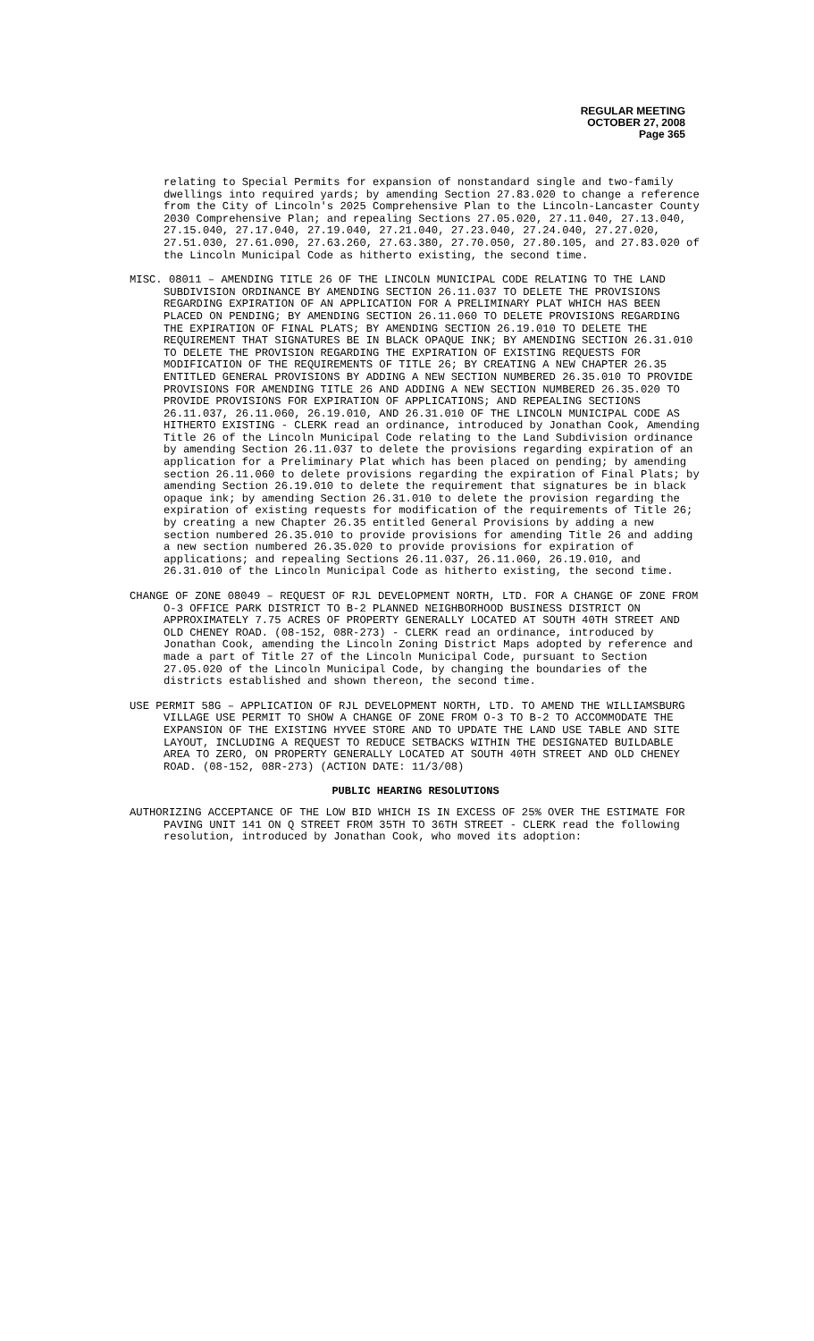REGULAR MEETING
OCTOBER 27, 2008
Page 365
relating to Special Permits for expansion of nonstandard single and two-family dwellings into required yards; by amending Section 27.83.020 to change a reference from the City of Lincoln's 2025 Comprehensive Plan to the Lincoln-Lancaster County 2030 Comprehensive Plan; and repealing Sections 27.05.020, 27.11.040, 27.13.040, 27.15.040, 27.17.040, 27.19.040, 27.21.040, 27.23.040, 27.24.040, 27.27.020, 27.51.030, 27.61.090, 27.63.260, 27.63.380, 27.70.050, 27.80.105, and 27.83.020 of the Lincoln Municipal Code as hitherto existing, the second time.
MISC. 08011 – AMENDING TITLE 26 OF THE LINCOLN MUNICIPAL CODE RELATING TO THE LAND SUBDIVISION ORDINANCE BY AMENDING SECTION 26.11.037 TO DELETE THE PROVISIONS REGARDING EXPIRATION OF AN APPLICATION FOR A PRELIMINARY PLAT WHICH HAS BEEN PLACED ON PENDING; BY AMENDING SECTION 26.11.060 TO DELETE PROVISIONS REGARDING THE EXPIRATION OF FINAL PLATS; BY AMENDING SECTION 26.19.010 TO DELETE THE REQUIREMENT THAT SIGNATURES BE IN BLACK OPAQUE INK; BY AMENDING SECTION 26.31.010 TO DELETE THE PROVISION REGARDING THE EXPIRATION OF EXISTING REQUESTS FOR MODIFICATION OF THE REQUIREMENTS OF TITLE 26; BY CREATING A NEW CHAPTER 26.35 ENTITLED GENERAL PROVISIONS BY ADDING A NEW SECTION NUMBERED 26.35.010 TO PROVIDE PROVISIONS FOR AMENDING TITLE 26 AND ADDING A NEW SECTION NUMBERED 26.35.020 TO PROVIDE PROVISIONS FOR EXPIRATION OF APPLICATIONS; AND REPEALING SECTIONS 26.11.037, 26.11.060, 26.19.010, AND 26.31.010 OF THE LINCOLN MUNICIPAL CODE AS HITHERTO EXISTING - CLERK read an ordinance, introduced by Jonathan Cook, Amending Title 26 of the Lincoln Municipal Code relating to the Land Subdivision ordinance by amending Section 26.11.037 to delete the provisions regarding expiration of an application for a Preliminary Plat which has been placed on pending; by amending section 26.11.060 to delete provisions regarding the expiration of Final Plats; by amending Section 26.19.010 to delete the requirement that signatures be in black opaque ink; by amending Section 26.31.010 to delete the provision regarding the expiration of existing requests for modification of the requirements of Title 26; by creating a new Chapter 26.35 entitled General Provisions by adding a new section numbered 26.35.010 to provide provisions for amending Title 26 and adding a new section numbered 26.35.020 to provide provisions for expiration of applications; and repealing Sections 26.11.037, 26.11.060, 26.19.010, and 26.31.010 of the Lincoln Municipal Code as hitherto existing, the second time.
CHANGE OF ZONE 08049 – REQUEST OF RJL DEVELOPMENT NORTH, LTD. FOR A CHANGE OF ZONE FROM O-3 OFFICE PARK DISTRICT TO B-2 PLANNED NEIGHBORHOOD BUSINESS DISTRICT ON APPROXIMATELY 7.75 ACRES OF PROPERTY GENERALLY LOCATED AT SOUTH 40TH STREET AND OLD CHENEY ROAD. (08-152, 08R-273) - CLERK read an ordinance, introduced by Jonathan Cook, amending the Lincoln Zoning District Maps adopted by reference and made a part of Title 27 of the Lincoln Municipal Code, pursuant to Section 27.05.020 of the Lincoln Municipal Code, by changing the boundaries of the districts established and shown thereon, the second time.
USE PERMIT 58G – APPLICATION OF RJL DEVELOPMENT NORTH, LTD. TO AMEND THE WILLIAMSBURG VILLAGE USE PERMIT TO SHOW A CHANGE OF ZONE FROM O-3 TO B-2 TO ACCOMMODATE THE EXPANSION OF THE EXISTING HYVEE STORE AND TO UPDATE THE LAND USE TABLE AND SITE LAYOUT, INCLUDING A REQUEST TO REDUCE SETBACKS WITHIN THE DESIGNATED BUILDABLE AREA TO ZERO, ON PROPERTY GENERALLY LOCATED AT SOUTH 40TH STREET AND OLD CHENEY ROAD. (08-152, 08R-273) (ACTION DATE: 11/3/08)
PUBLIC HEARING RESOLUTIONS
AUTHORIZING ACCEPTANCE OF THE LOW BID WHICH IS IN EXCESS OF 25% OVER THE ESTIMATE FOR PAVING UNIT 141 ON Q STREET FROM 35TH TO 36TH STREET - CLERK read the following resolution, introduced by Jonathan Cook, who moved its adoption: